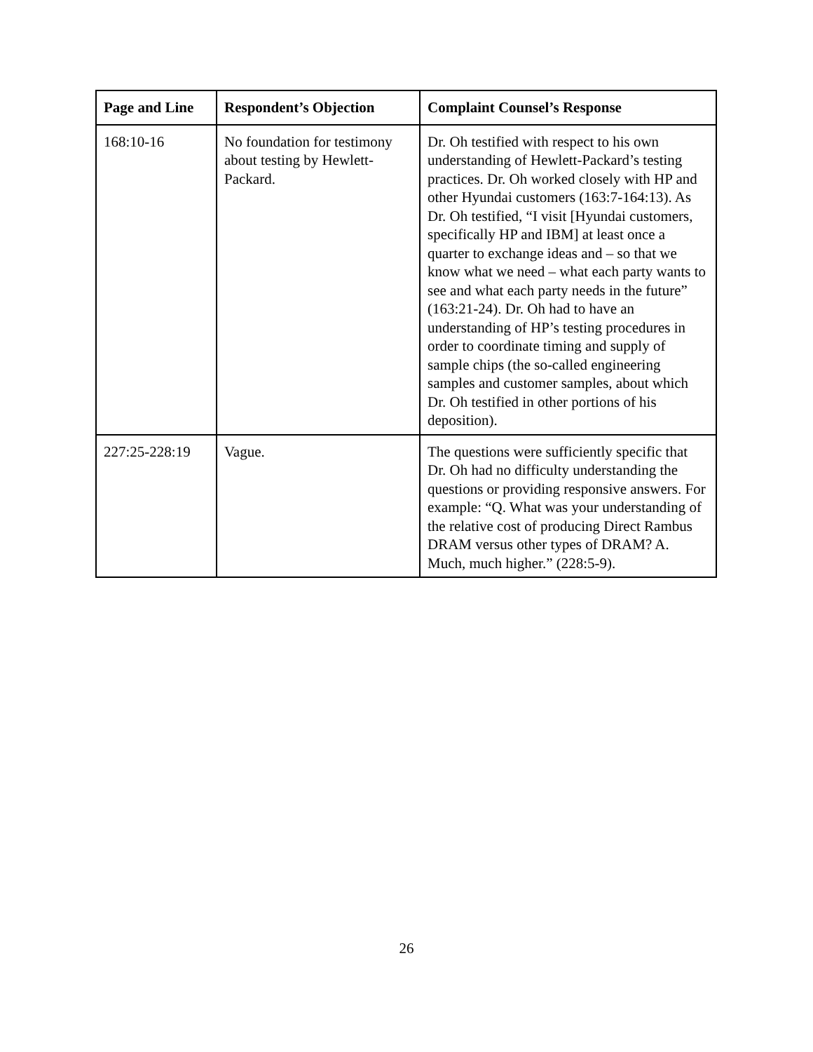| Page and Line | Respondent’s Objection | Complaint Counsel’s Response |
| --- | --- | --- |
| 168:10-16 | No foundation for testimony about testing by Hewlett-Packard. | Dr. Oh testified with respect to his own understanding of Hewlett-Packard’s testing practices. Dr. Oh worked closely with HP and other Hyundai customers (163:7-164:13). As Dr. Oh testified, “I visit [Hyundai customers, specifically HP and IBM] at least once a quarter to exchange ideas and – so that we know what we need – what each party wants to see and what each party needs in the future” (163:21-24). Dr. Oh had to have an understanding of HP’s testing procedures in order to coordinate timing and supply of sample chips (the so-called engineering samples and customer samples, about which Dr. Oh testified in other portions of his deposition). |
| 227:25-228:19 | Vague. | The questions were sufficiently specific that Dr. Oh had no difficulty understanding the questions or providing responsive answers. For example: “Q. What was your understanding of the relative cost of producing Direct Rambus DRAM versus other types of DRAM? A. Much, much higher.” (228:5-9). |
26